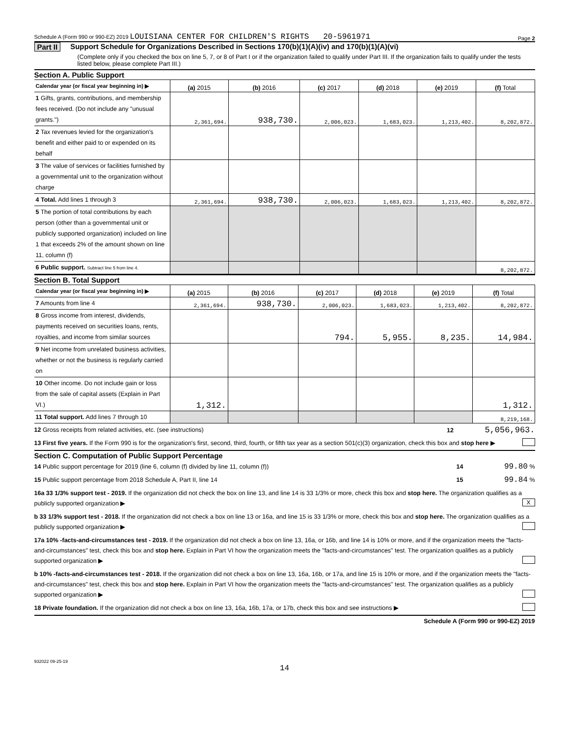Schedule A (Form 990 or 990-EZ) 2019 LOUISIANA CENTER FOR CHILDREN'S RIGHTS 20-5961971 Page 2
Part II Support Schedule for Organizations Described in Sections 170(b)(1)(A)(iv) and 170(b)(1)(A)(vi)
(Complete only if you checked the box on line 5, 7, or 8 of Part I or if the organization failed to qualify under Part III. If the organization fails to qualify under the tests listed below, please complete Part III.)
Section A. Public Support
| Calendar year (or fiscal year beginning in) ▶ | (a) 2015 | (b) 2016 | (c) 2017 | (d) 2018 | (e) 2019 | (f) Total |
| 1 Gifts, grants, contributions, and membership fees received. (Do not include any "unusual grants.") | 2,361,694. | 938,730. | 2,006,023. | 1,683,023. | 1,213,402. | 8,202,872. |
| 2 Tax revenues levied for the organization's benefit and either paid to or expended on its behalf | | | | | | |
| 3 The value of services or facilities furnished by a governmental unit to the organization without charge | | | | | | |
| 4 Total. Add lines 1 through 3 | 2,361,694. | 938,730. | 2,006,023. | 1,683,023. | 1,213,402. | 8,202,872. |
| 5 The portion of total contributions by each person (other than a governmental unit or publicly supported organization) included on line 1 that exceeds 2% of the amount shown on line 11, column (f) | | | | | | |
| 6 Public support. Subtract line 5 from line 4. | | | | | | 8,202,872. |
Section B. Total Support
| Calendar year (or fiscal year beginning in) ▶ | (a) 2015 | (b) 2016 | (c) 2017 | (d) 2018 | (e) 2019 | (f) Total |
| 7 Amounts from line 4 | 2,361,694. | 938,730. | 2,006,023. | 1,683,023. | 1,213,402. | 8,202,872. |
| 8 Gross income from interest, dividends, payments received on securities loans, rents, royalties, and income from similar sources | | | 794. | 5,955. | 8,235. | 14,984. |
| 9 Net income from unrelated business activities, whether or not the business is regularly carried on | | | | | | |
| 10 Other income. Do not include gain or loss from the sale of capital assets (Explain in Part VI.) | 1,312. | | | | | 1,312. |
| 11 Total support. Add lines 7 through 10 | | | | | | 8,219,168. |
12 Gross receipts from related activities, etc. (see instructions) 12 5,056,963.
13 First five years. If the Form 990 is for the organization's first, second, third, fourth, or fifth tax year as a section 501(c)(3) organization, check this box and stop here ▶
Section C. Computation of Public Support Percentage
14 Public support percentage for 2019 (line 6, column (f) divided by line 11, column (f)) 14 99.80 %
15 Public support percentage from 2018 Schedule A, Part II, line 14 15 99.84 %
16a 33 1/3% support test - 2019. If the organization did not check the box on line 13, and line 14 is 33 1/3% or more, check this box and stop here. The organization qualifies as a publicly supported organization ▶ X
b 33 1/3% support test - 2018. If the organization did not check a box on line 13 or 16a, and line 15 is 33 1/3% or more, check this box and stop here. The organization qualifies as a publicly supported organization ▶
17a 10% -facts-and-circumstances test - 2019. If the organization did not check a box on line 13, 16a, or 16b, and line 14 is 10% or more, and if the organization meets the "facts-and-circumstances" test, check this box and stop here. Explain in Part VI how the organization meets the "facts-and-circumstances" test. The organization qualifies as a publicly supported organization ▶
b 10% -facts-and-circumstances test - 2018. If the organization did not check a box on line 13, 16a, 16b, or 17a, and line 15 is 10% or more, and if the organization meets the "facts-and-circumstances" test, check this box and stop here. Explain in Part VI how the organization meets the "facts-and-circumstances" test. The organization qualifies as a publicly supported organization ▶
18 Private foundation. If the organization did not check a box on line 13, 16a, 16b, 17a, or 17b, check this box and see instructions ▶
Schedule A (Form 990 or 990-EZ) 2019
932022 09-25-19
14